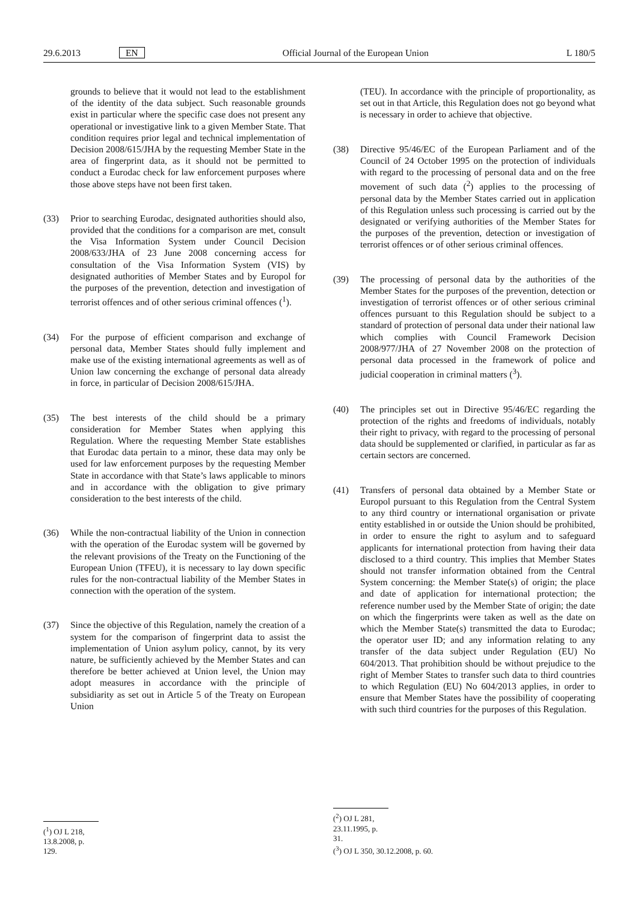29.6.2013 EN Official Journal of the European Union L 180/5
grounds to believe that it would not lead to the establishment of the identity of the data subject. Such reasonable grounds exist in particular where the specific case does not present any operational or investigative link to a given Member State. That condition requires prior legal and technical implementation of Decision 2008/615/JHA by the requesting Member State in the area of fingerprint data, as it should not be permitted to conduct a Eurodac check for law enforcement purposes where those above steps have not been first taken.
(33) Prior to searching Eurodac, designated authorities should also, provided that the conditions for a comparison are met, consult the Visa Information System under Council Decision 2008/633/JHA of 23 June 2008 concerning access for consultation of the Visa Information System (VIS) by designated authorities of Member States and by Europol for the purposes of the prevention, detection and investigation of terrorist offences and of other serious criminal offences (<sup>1</sup>).
(34) For the purpose of efficient comparison and exchange of personal data, Member States should fully implement and make use of the existing international agreements as well as of Union law concerning the exchange of personal data already in force, in particular of Decision 2008/615/JHA.
(35) The best interests of the child should be a primary consideration for Member States when applying this Regulation. Where the requesting Member State establishes that Eurodac data pertain to a minor, these data may only be used for law enforcement purposes by the requesting Member State in accordance with that State’s laws applicable to minors and in accordance with the obligation to give primary consideration to the best interests of the child.
(36) While the non-contractual liability of the Union in connection with the operation of the Eurodac system will be governed by the relevant provisions of the Treaty on the Functioning of the European Union (TFEU), it is necessary to lay down specific rules for the non-contractual liability of the Member States in connection with the operation of the system.
(37) Since the objective of this Regulation, namely the creation of a system for the comparison of fingerprint data to assist the implementation of Union asylum policy, cannot, by its very nature, be sufficiently achieved by the Member States and can therefore be better achieved at Union level, the Union may adopt measures in accordance with the principle of subsidiarity as set out in Article 5 of the Treaty on European Union
(<sup>1</sup>) OJ L 218, 13.8.2008, p. 129.
(TEU). In accordance with the principle of proportionality, as set out in that Article, this Regulation does not go beyond what is necessary in order to achieve that objective.
(38) Directive 95/46/EC of the European Parliament and of the Council of 24 October 1995 on the protection of individuals with regard to the processing of personal data and on the free movement of such data (<sup>2</sup>) applies to the processing of personal data by the Member States carried out in application of this Regulation unless such processing is carried out by the designated or verifying authorities of the Member States for the purposes of the prevention, detection or investigation of terrorist offences or of other serious criminal offences.
(39) The processing of personal data by the authorities of the Member States for the purposes of the prevention, detection or investigation of terrorist offences or of other serious criminal offences pursuant to this Regulation should be subject to a standard of protection of personal data under their national law which complies with Council Framework Decision 2008/977/JHA of 27 November 2008 on the protection of personal data processed in the framework of police and judicial cooperation in criminal matters (<sup>3</sup>).
(40) The principles set out in Directive 95/46/EC regarding the protection of the rights and freedoms of individuals, notably their right to privacy, with regard to the processing of personal data should be supplemented or clarified, in particular as far as certain sectors are concerned.
(41) Transfers of personal data obtained by a Member State or Europol pursuant to this Regulation from the Central System to any third country or international organisation or private entity established in or outside the Union should be prohibited, in order to ensure the right to asylum and to safeguard applicants for international protection from having their data disclosed to a third country. This implies that Member States should not transfer information obtained from the Central System concerning: the Member State(s) of origin; the place and date of application for international protection; the reference number used by the Member State of origin; the date on which the fingerprints were taken as well as the date on which the Member State(s) transmitted the data to Eurodac; the operator user ID; and any information relating to any transfer of the data subject under Regulation (EU) No 604/2013. That prohibition should be without prejudice to the right of Member States to transfer such data to third countries to which Regulation (EU) No 604/2013 applies, in order to ensure that Member States have the possibility of cooperating with such third countries for the purposes of this Regulation.
(<sup>2</sup>) OJ L 281, 23.11.1995, p. 31.
(<sup>3</sup>) OJ L 350, 30.12.2008, p. 60.